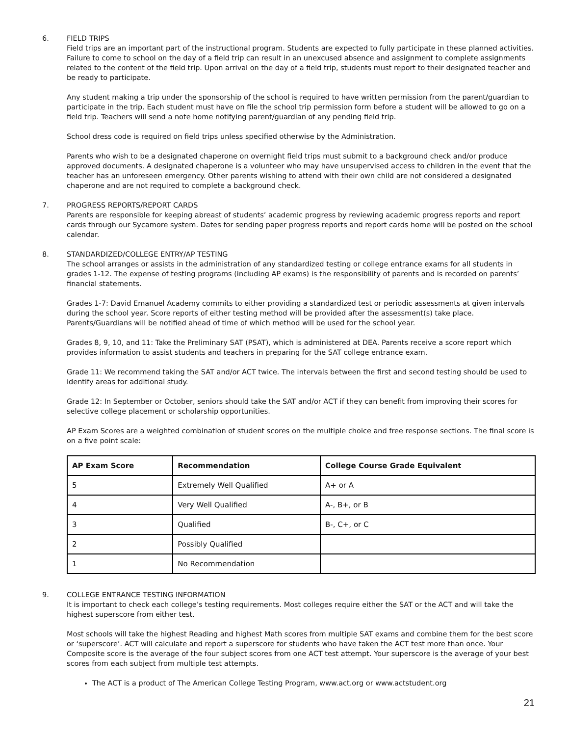6. FIELD TRIPS
Field trips are an important part of the instructional program. Students are expected to fully participate in these planned activities. Failure to come to school on the day of a field trip can result in an unexcused absence and assignment to complete assignments related to the content of the field trip. Upon arrival on the day of a field trip, students must report to their designated teacher and be ready to participate.
Any student making a trip under the sponsorship of the school is required to have written permission from the parent/guardian to participate in the trip. Each student must have on file the school trip permission form before a student will be allowed to go on a field trip. Teachers will send a note home notifying parent/guardian of any pending field trip.
School dress code is required on field trips unless specified otherwise by the Administration.
Parents who wish to be a designated chaperone on overnight field trips must submit to a background check and/or produce approved documents. A designated chaperone is a volunteer who may have unsupervised access to children in the event that the teacher has an unforeseen emergency. Other parents wishing to attend with their own child are not considered a designated chaperone and are not required to complete a background check.
7. PROGRESS REPORTS/REPORT CARDS
Parents are responsible for keeping abreast of students’ academic progress by reviewing academic progress reports and report cards through our Sycamore system. Dates for sending paper progress reports and report cards home will be posted on the school calendar.
8. STANDARDIZED/COLLEGE ENTRY/AP TESTING
The school arranges or assists in the administration of any standardized testing or college entrance exams for all students in grades 1-12. The expense of testing programs (including AP exams) is the responsibility of parents and is recorded on parents’ financial statements.
Grades 1-7: David Emanuel Academy commits to either providing a standardized test or periodic assessments at given intervals during the school year. Score reports of either testing method will be provided after the assessment(s) take place. Parents/Guardians will be notified ahead of time of which method will be used for the school year.
Grades 8, 9, 10, and 11: Take the Preliminary SAT (PSAT), which is administered at DEA. Parents receive a score report which provides information to assist students and teachers in preparing for the SAT college entrance exam.
Grade 11: We recommend taking the SAT and/or ACT twice. The intervals between the first and second testing should be used to identify areas for additional study.
Grade 12: In September or October, seniors should take the SAT and/or ACT if they can benefit from improving their scores for selective college placement or scholarship opportunities.
AP Exam Scores are a weighted combination of student scores on the multiple choice and free response sections. The final score is on a five point scale:
| AP Exam Score | Recommendation | College Course Grade Equivalent |
| --- | --- | --- |
| 5 | Extremely Well Qualified | A+ or A |
| 4 | Very Well Qualified | A-, B+, or B |
| 3 | Qualified | B-, C+, or C |
| 2 | Possibly Qualified | |
| 1 | No Recommendation | |
9. COLLEGE ENTRANCE TESTING INFORMATION
It is important to check each college’s testing requirements. Most colleges require either the SAT or the ACT and will take the highest superscore from either test.
Most schools will take the highest Reading and highest Math scores from multiple SAT exams and combine them for the best score or ‘superscore’. ACT will calculate and report a superscore for students who have taken the ACT test more than once. Your Composite score is the average of the four subject scores from one ACT test attempt. Your superscore is the average of your best scores from each subject from multiple test attempts.
The ACT is a product of The American College Testing Program, www.act.org or www.actstudent.org
21